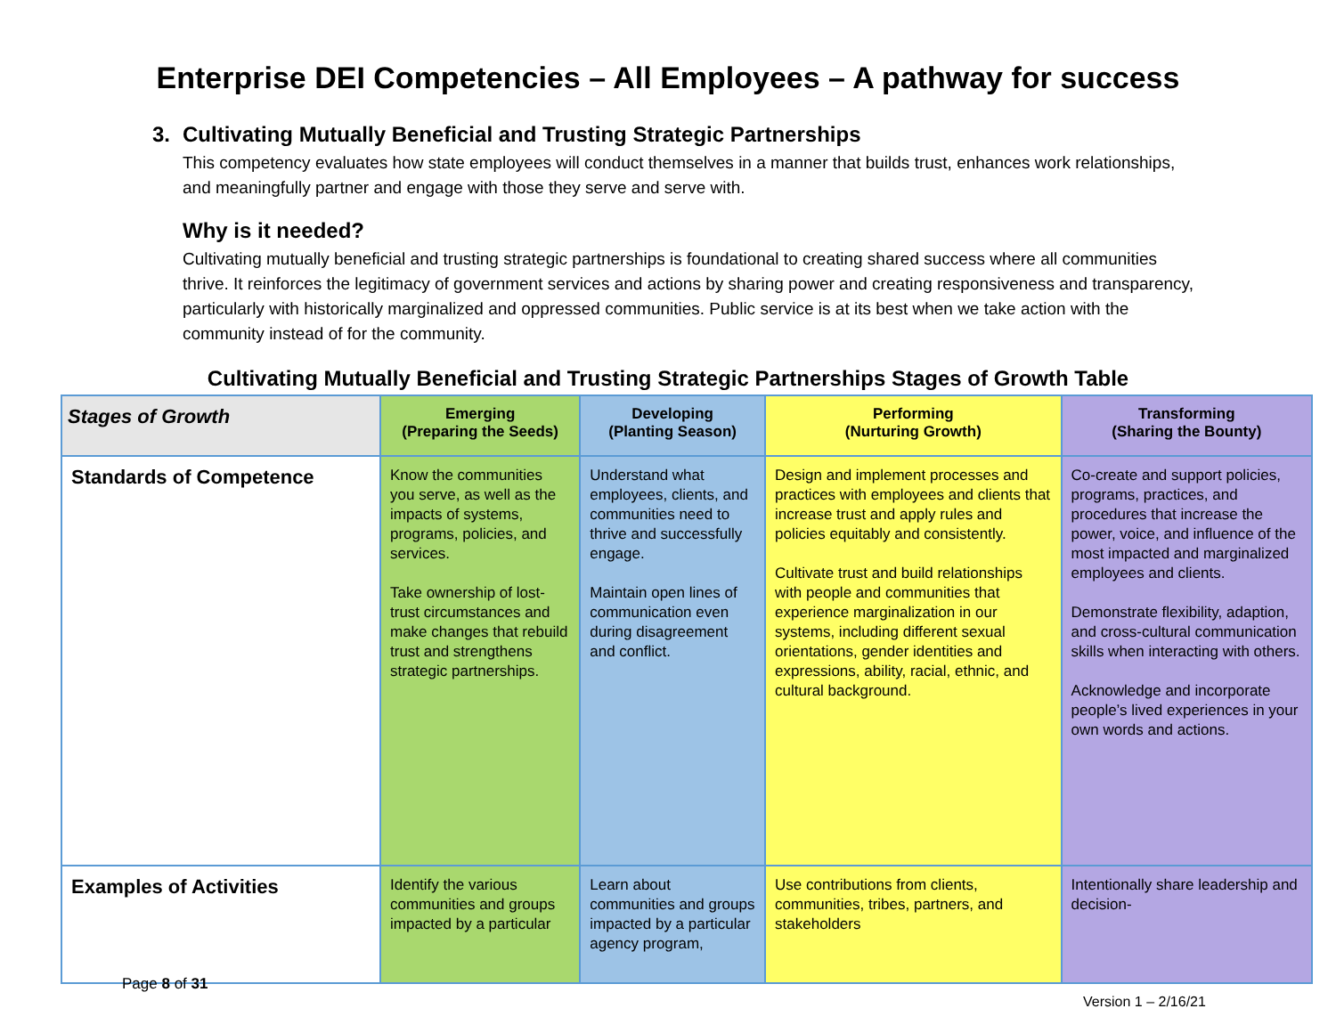Enterprise DEI Competencies – All Employees – A pathway for success
3. Cultivating Mutually Beneficial and Trusting Strategic Partnerships
This competency evaluates how state employees will conduct themselves in a manner that builds trust, enhances work relationships, and meaningfully partner and engage with those they serve and serve with.
Why is it needed?
Cultivating mutually beneficial and trusting strategic partnerships is foundational to creating shared success where all communities thrive. It reinforces the legitimacy of government services and actions by sharing power and creating responsiveness and transparency, particularly with historically marginalized and oppressed communities. Public service is at its best when we take action with the community instead of for the community.
Cultivating Mutually Beneficial and Trusting Strategic Partnerships Stages of Growth Table
| Stages of Growth | Emerging (Preparing the Seeds) | Developing (Planting Season) | Performing (Nurturing Growth) | Transforming (Sharing the Bounty) |
| --- | --- | --- | --- | --- |
| Standards of Competence | Know the communities you serve, as well as the impacts of systems, programs, policies, and services. Take ownership of lost-trust circumstances and make changes that rebuild trust and strengthens strategic partnerships. | Understand what employees, clients, and communities need to thrive and successfully engage. Maintain open lines of communication even during disagreement and conflict. | Design and implement processes and practices with employees and clients that increase trust and apply rules and policies equitably and consistently. Cultivate trust and build relationships with people and communities that experience marginalization in our systems, including different sexual orientations, gender identities and expressions, ability, racial, ethnic, and cultural background. | Co-create and support policies, programs, practices, and procedures that increase the power, voice, and influence of the most impacted and marginalized employees and clients. Demonstrate flexibility, adaption, and cross-cultural communication skills when interacting with others. Acknowledge and incorporate people’s lived experiences in your own words and actions. |
| Examples of Activities | Identify the various communities and groups impacted by a particular | Learn about communities and groups impacted by a particular agency program, | Use contributions from clients, communities, tribes, partners, and stakeholders | Intentionally share leadership and decision- |
Page 8 of 31
Version 1 – 2/16/21